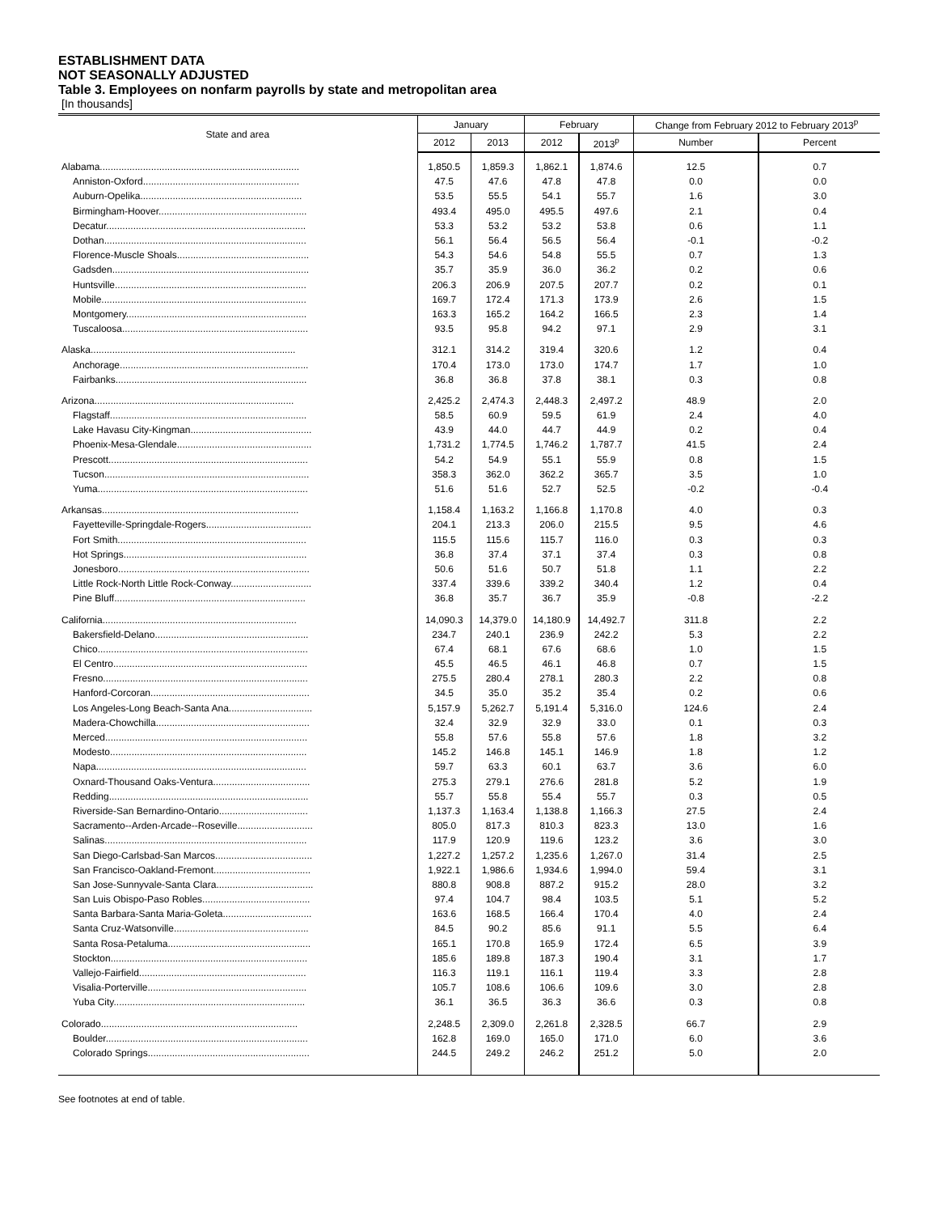ESTABLISHMENT DATA
NOT SEASONALLY ADJUSTED
Table 3. Employees on nonfarm payrolls by state and metropolitan area
[In thousands]
| State and area | January | | February | | Change from February 2012 to February 2013<sup>p</sup> | |
| --- | --- | --- | --- | --- | --- | --- |
| | 2012 | 2013 | 2012 | 2013<sup>p</sup> | Number | Percent |
| Alabama.......................................................................... | 1,850.5 | 1,859.3 | 1,862.1 | 1,874.6 | 12.5 | 0.7 |
| Anniston-Oxford.......................................................... | 47.5 | 47.6 | 47.8 | 47.8 | 0.0 | 0.0 |
| Auburn-Opelika............................................................ | 53.5 | 55.5 | 54.1 | 55.7 | 1.6 | 3.0 |
| Birmingham-Hoover....................................................... | 493.4 | 495.0 | 495.5 | 497.6 | 2.1 | 0.4 |
| Decatur.......................................................................... | 53.3 | 53.2 | 53.2 | 53.8 | 0.6 | 1.1 |
| Dothan........................................................................... | 56.1 | 56.4 | 56.5 | 56.4 | -0.1 | -0.2 |
| Florence-Muscle Shoals................................................. | 54.3 | 54.6 | 54.8 | 55.5 | 0.7 | 1.3 |
| Gadsden......................................................................... | 35.7 | 35.9 | 36.0 | 36.2 | 0.2 | 0.6 |
| Huntsville....................................................................... | 206.3 | 206.9 | 207.5 | 207.7 | 0.2 | 0.1 |
| Mobile............................................................................ | 169.7 | 172.4 | 171.3 | 173.9 | 2.6 | 1.5 |
| Montgomery................................................................... | 163.3 | 165.2 | 164.2 | 166.5 | 2.3 | 1.4 |
| Tuscaloosa..................................................................... | 93.5 | 95.8 | 94.2 | 97.1 | 2.9 | 3.1 |
| Alaska............................................................................ | 312.1 | 314.2 | 319.4 | 320.6 | 1.2 | 0.4 |
| Anchorage...................................................................... | 170.4 | 173.0 | 173.0 | 174.7 | 1.7 | 1.0 |
| Fairbanks....................................................................... | 36.8 | 36.8 | 37.8 | 38.1 | 0.3 | 0.8 |
| Arizona.......................................................................... | 2,425.2 | 2,474.3 | 2,448.3 | 2,497.2 | 48.9 | 2.0 |
| Flagstaff......................................................................... | 58.5 | 60.9 | 59.5 | 61.9 | 2.4 | 4.0 |
| Lake Havasu City-Kingman............................................. | 43.9 | 44.0 | 44.7 | 44.9 | 0.2 | 0.4 |
| Phoenix-Mesa-Glendale.................................................. | 1,731.2 | 1,774.5 | 1,746.2 | 1,787.7 | 41.5 | 2.4 |
| Prescott.......................................................................... | 54.2 | 54.9 | 55.1 | 55.9 | 0.8 | 1.5 |
| Tucson............................................................................ | 358.3 | 362.0 | 362.2 | 365.7 | 3.5 | 1.0 |
| Yuma.............................................................................. | 51.6 | 51.6 | 52.7 | 52.5 | -0.2 | -0.4 |
| Arkansas......................................................................... | 1,158.4 | 1,163.2 | 1,166.8 | 1,170.8 | 4.0 | 0.3 |
| Fayetteville-Springdale-Rogers....................................... | 204.1 | 213.3 | 206.0 | 215.5 | 9.5 | 4.6 |
| Fort Smith...................................................................... | 115.5 | 115.6 | 115.7 | 116.0 | 0.3 | 0.3 |
| Hot Springs.................................................................... | 36.8 | 37.4 | 37.1 | 37.4 | 0.3 | 0.8 |
| Jonesboro....................................................................... | 50.6 | 51.6 | 50.7 | 51.8 | 1.1 | 2.2 |
| Little Rock-North Little Rock-Conway.............................. | 337.4 | 339.6 | 339.2 | 340.4 | 1.2 | 0.4 |
| Pine Bluff....................................................................... | 36.8 | 35.7 | 36.7 | 35.9 | -0.8 | -2.2 |
| California........................................................................ | 14,090.3 | 14,379.0 | 14,180.9 | 14,492.7 | 311.8 | 2.2 |
| Bakersfield-Delano......................................................... | 234.7 | 240.1 | 236.9 | 242.2 | 5.3 | 2.2 |
| Chico.............................................................................. | 67.4 | 68.1 | 67.6 | 68.6 | 1.0 | 1.5 |
| El Centro........................................................................ | 45.5 | 46.5 | 46.1 | 46.8 | 0.7 | 1.5 |
| Fresno............................................................................ | 275.5 | 280.4 | 278.1 | 280.3 | 2.2 | 0.8 |
| Hanford-Corcoran........................................................... | 34.5 | 35.0 | 35.2 | 35.4 | 0.2 | 0.6 |
| Los Angeles-Long Beach-Santa Ana............................... | 5,157.9 | 5,262.7 | 5,191.4 | 5,316.0 | 124.6 | 2.4 |
| Madera-Chowchilla......................................................... | 32.4 | 32.9 | 32.9 | 33.0 | 0.1 | 0.3 |
| Merced........................................................................... | 55.8 | 57.6 | 55.8 | 57.6 | 1.8 | 3.2 |
| Modesto......................................................................... | 145.2 | 146.8 | 145.1 | 146.9 | 1.8 | 1.2 |
| Napa.............................................................................. | 59.7 | 63.3 | 60.1 | 63.7 | 3.6 | 6.0 |
| Oxnard-Thousand Oaks-Ventura.................................... | 275.3 | 279.1 | 276.6 | 281.8 | 5.2 | 1.9 |
| Redding.......................................................................... | 55.7 | 55.8 | 55.4 | 55.7 | 0.3 | 0.5 |
| Riverside-San Bernardino-Ontario................................. | 1,137.3 | 1,163.4 | 1,138.8 | 1,166.3 | 27.5 | 2.4 |
| Sacramento--Arden-Arcade--Roseville............................ | 805.0 | 817.3 | 810.3 | 823.3 | 13.0 | 1.6 |
| Salinas........................................................................... | 117.9 | 120.9 | 119.6 | 123.2 | 3.6 | 3.0 |
| San Diego-Carlsbad-San Marcos.................................... | 1,227.2 | 1,257.2 | 1,235.6 | 1,267.0 | 31.4 | 2.5 |
| San Francisco-Oakland-Fremont.................................... | 1,922.1 | 1,986.6 | 1,934.6 | 1,994.0 | 59.4 | 3.1 |
| San Jose-Sunnyvale-Santa Clara.................................... | 880.8 | 908.8 | 887.2 | 915.2 | 28.0 | 3.2 |
| San Luis Obispo-Paso Robles........................................ | 97.4 | 104.7 | 98.4 | 103.5 | 5.1 | 5.2 |
| Santa Barbara-Santa Maria-Goleta................................. | 163.6 | 168.5 | 166.4 | 170.4 | 4.0 | 2.4 |
| Santa Cruz-Watsonville.................................................. | 84.5 | 90.2 | 85.6 | 91.1 | 5.5 | 6.4 |
| Santa Rosa-Petaluma..................................................... | 165.1 | 170.8 | 165.9 | 172.4 | 6.5 | 3.9 |
| Stockton......................................................................... | 185.6 | 189.8 | 187.3 | 190.4 | 3.1 | 1.7 |
| Vallejo-Fairfield.............................................................. | 116.3 | 119.1 | 116.1 | 119.4 | 3.3 | 2.8 |
| Visalia-Porterville........................................................... | 105.7 | 108.6 | 106.6 | 109.6 | 3.0 | 2.8 |
| Yuba City....................................................................... | 36.1 | 36.5 | 36.3 | 36.6 | 0.3 | 0.8 |
| Colorado......................................................................... | 2,248.5 | 2,309.0 | 2,261.8 | 2,328.5 | 66.7 | 2.9 |
| Boulder........................................................................... | 162.8 | 169.0 | 165.0 | 171.0 | 6.0 | 3.6 |
| Colorado Springs............................................................ | 244.5 | 249.2 | 246.2 | 251.2 | 5.0 | 2.0 |
See footnotes at end of table.